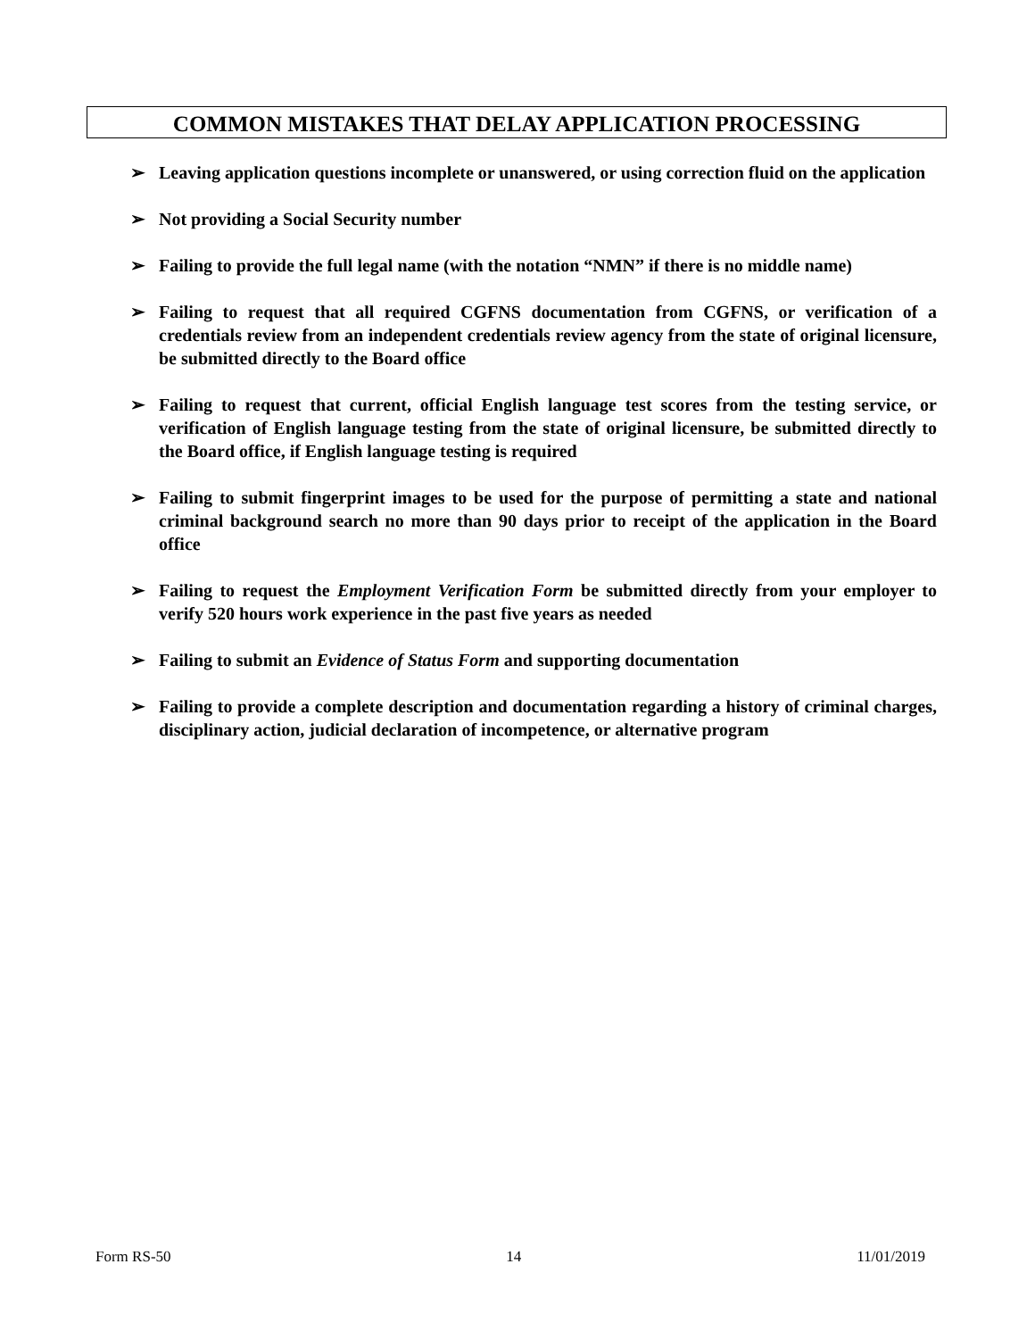COMMON MISTAKES THAT DELAY APPLICATION PROCESSING
➢ Leaving application questions incomplete or unanswered, or using correction fluid on the application
➢ Not providing a Social Security number
➢ Failing to provide the full legal name (with the notation “NMN” if there is no middle name)
➢ Failing to request that all required CGFNS documentation from CGFNS, or verification of a credentials review from an independent credentials review agency from the state of original licensure, be submitted directly to the Board office
➢ Failing to request that current, official English language test scores from the testing service, or verification of English language testing from the state of original licensure, be submitted directly to the Board office, if English language testing is required
➢ Failing to submit fingerprint images to be used for the purpose of permitting a state and national criminal background search no more than 90 days prior to receipt of the application in the Board office
➢ Failing to request the Employment Verification Form be submitted directly from your employer to verify 520 hours work experience in the past five years as needed
➢ Failing to submit an Evidence of Status Form and supporting documentation
➢ Failing to provide a complete description and documentation regarding a history of criminal charges, disciplinary action, judicial declaration of incompetence, or alternative program
Form RS-50 14 11/01/2019